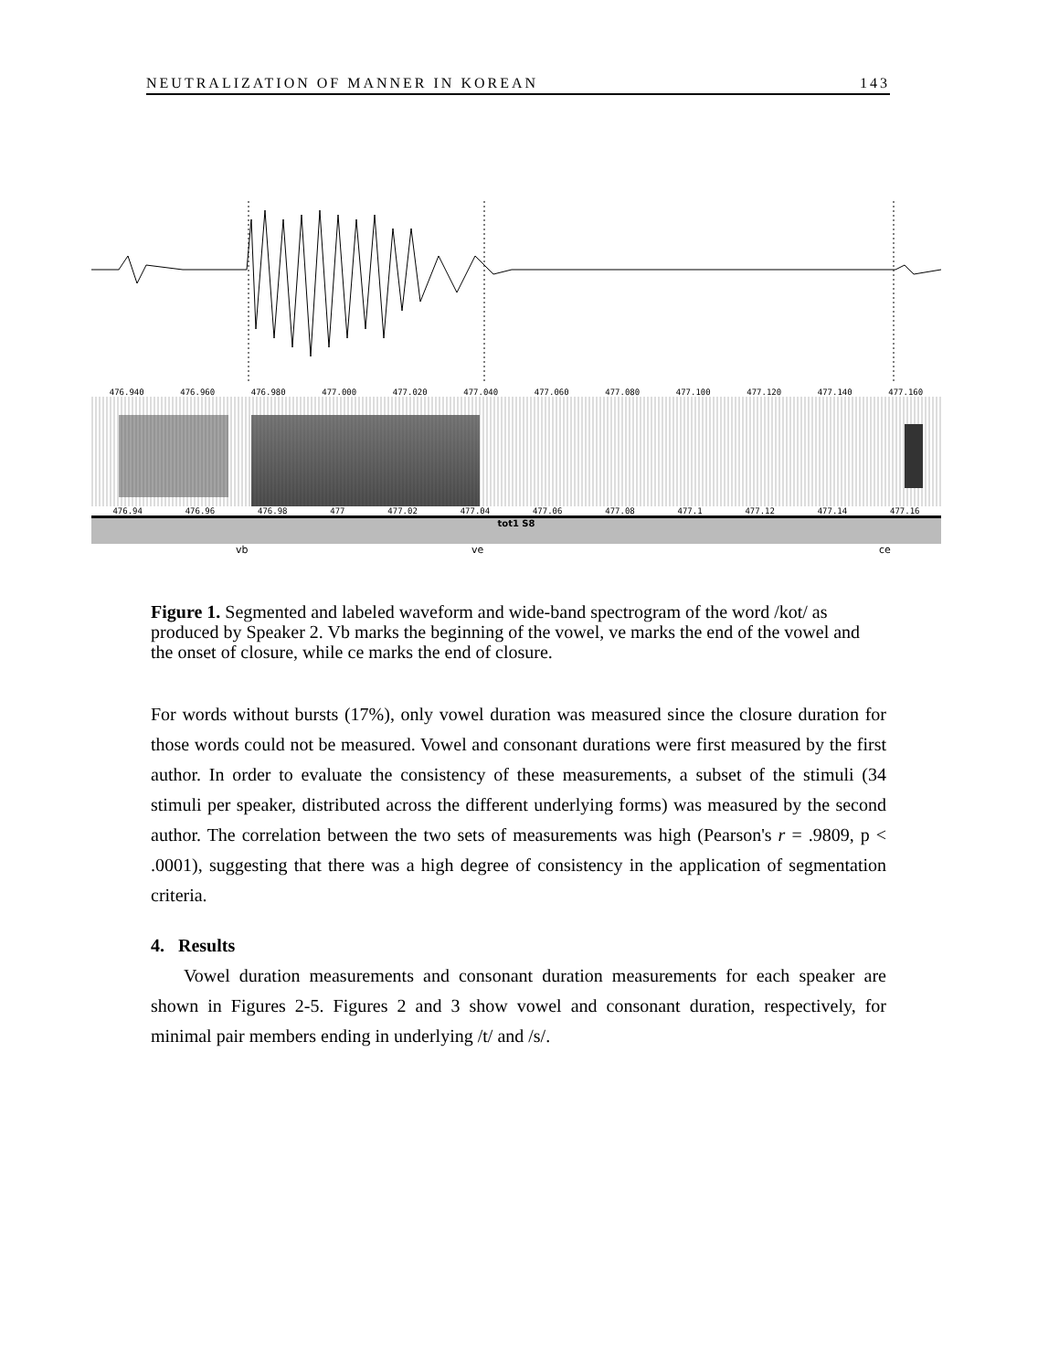NEUTRALIZATION OF MANNER IN KOREAN 143
476.940 476.960 476.980 477.000 477.020 477.040 477.060 477.080 477.100 477.120 477.140 477.160
476.94 476.96 476.98 477 477.02 477.04 477.06 477.08 477.1 477.12 477.14 477.16
tot1 S8
vb ve ce
Figure 1. Segmented and labeled waveform and wide-band spectrogram of the word /kot/ as produced by Speaker 2. Vb marks the beginning of the vowel, ve marks the end of the vowel and the onset of closure, while ce marks the end of closure.
For words without bursts (17%), only vowel duration was measured since the closure duration for those words could not be measured. Vowel and consonant durations were first measured by the first author. In order to evaluate the consistency of these measurements, a subset of the stimuli (34 stimuli per speaker, distributed across the different underlying forms) was measured by the second author. The correlation between the two sets of measurements was high (Pearson's r = .9809, p < .0001), suggesting that there was a high degree of consistency in the application of segmentation criteria.
4. Results
Vowel duration measurements and consonant duration measurements for each speaker are shown in Figures 2-5. Figures 2 and 3 show vowel and consonant duration, respectively, for minimal pair members ending in underlying /t/ and /s/.